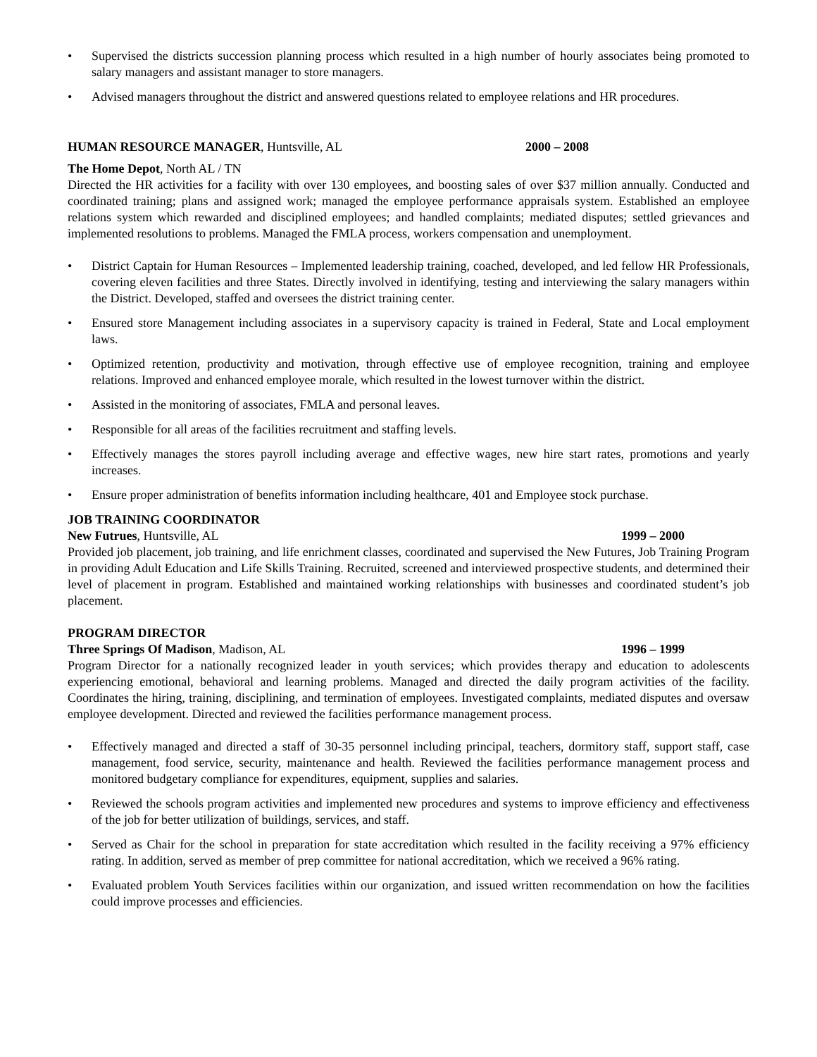• Supervised the districts succession planning process which resulted in a high number of hourly associates being promoted to salary managers and assistant manager to store managers.
• Advised managers throughout the district and answered questions related to employee relations and HR procedures.
HUMAN RESOURCE MANAGER, Huntsville, AL 2000 – 2008
The Home Depot, North AL / TN
Directed the HR activities for a facility with over 130 employees, and boosting sales of over $37 million annually. Conducted and coordinated training; plans and assigned work; managed the employee performance appraisals system. Established an employee relations system which rewarded and disciplined employees; and handled complaints; mediated disputes; settled grievances and implemented resolutions to problems. Managed the FMLA process, workers compensation and unemployment.
• District Captain for Human Resources – Implemented leadership training, coached, developed, and led fellow HR Professionals, covering eleven facilities and three States. Directly involved in identifying, testing and interviewing the salary managers within the District. Developed, staffed and oversees the district training center.
• Ensured store Management including associates in a supervisory capacity is trained in Federal, State and Local employment laws.
• Optimized retention, productivity and motivation, through effective use of employee recognition, training and employee relations. Improved and enhanced employee morale, which resulted in the lowest turnover within the district.
• Assisted in the monitoring of associates, FMLA and personal leaves.
• Responsible for all areas of the facilities recruitment and staffing levels.
• Effectively manages the stores payroll including average and effective wages, new hire start rates, promotions and yearly increases.
• Ensure proper administration of benefits information including healthcare, 401 and Employee stock purchase.
JOB TRAINING COORDINATOR
New Futrues, Huntsville, AL 1999 – 2000
Provided job placement, job training, and life enrichment classes, coordinated and supervised the New Futures, Job Training Program in providing Adult Education and Life Skills Training. Recruited, screened and interviewed prospective students, and determined their level of placement in program. Established and maintained working relationships with businesses and coordinated student’s job placement.
PROGRAM DIRECTOR
Three Springs Of Madison, Madison, AL 1996 – 1999
Program Director for a nationally recognized leader in youth services; which provides therapy and education to adolescents experiencing emotional, behavioral and learning problems. Managed and directed the daily program activities of the facility. Coordinates the hiring, training, disciplining, and termination of employees. Investigated complaints, mediated disputes and oversaw employee development. Directed and reviewed the facilities performance management process.
• Effectively managed and directed a staff of 30-35 personnel including principal, teachers, dormitory staff, support staff, case management, food service, security, maintenance and health. Reviewed the facilities performance management process and monitored budgetary compliance for expenditures, equipment, supplies and salaries.
• Reviewed the schools program activities and implemented new procedures and systems to improve efficiency and effectiveness of the job for better utilization of buildings, services, and staff.
• Served as Chair for the school in preparation for state accreditation which resulted in the facility receiving a 97% efficiency rating. In addition, served as member of prep committee for national accreditation, which we received a 96% rating.
• Evaluated problem Youth Services facilities within our organization, and issued written recommendation on how the facilities could improve processes and efficiencies.